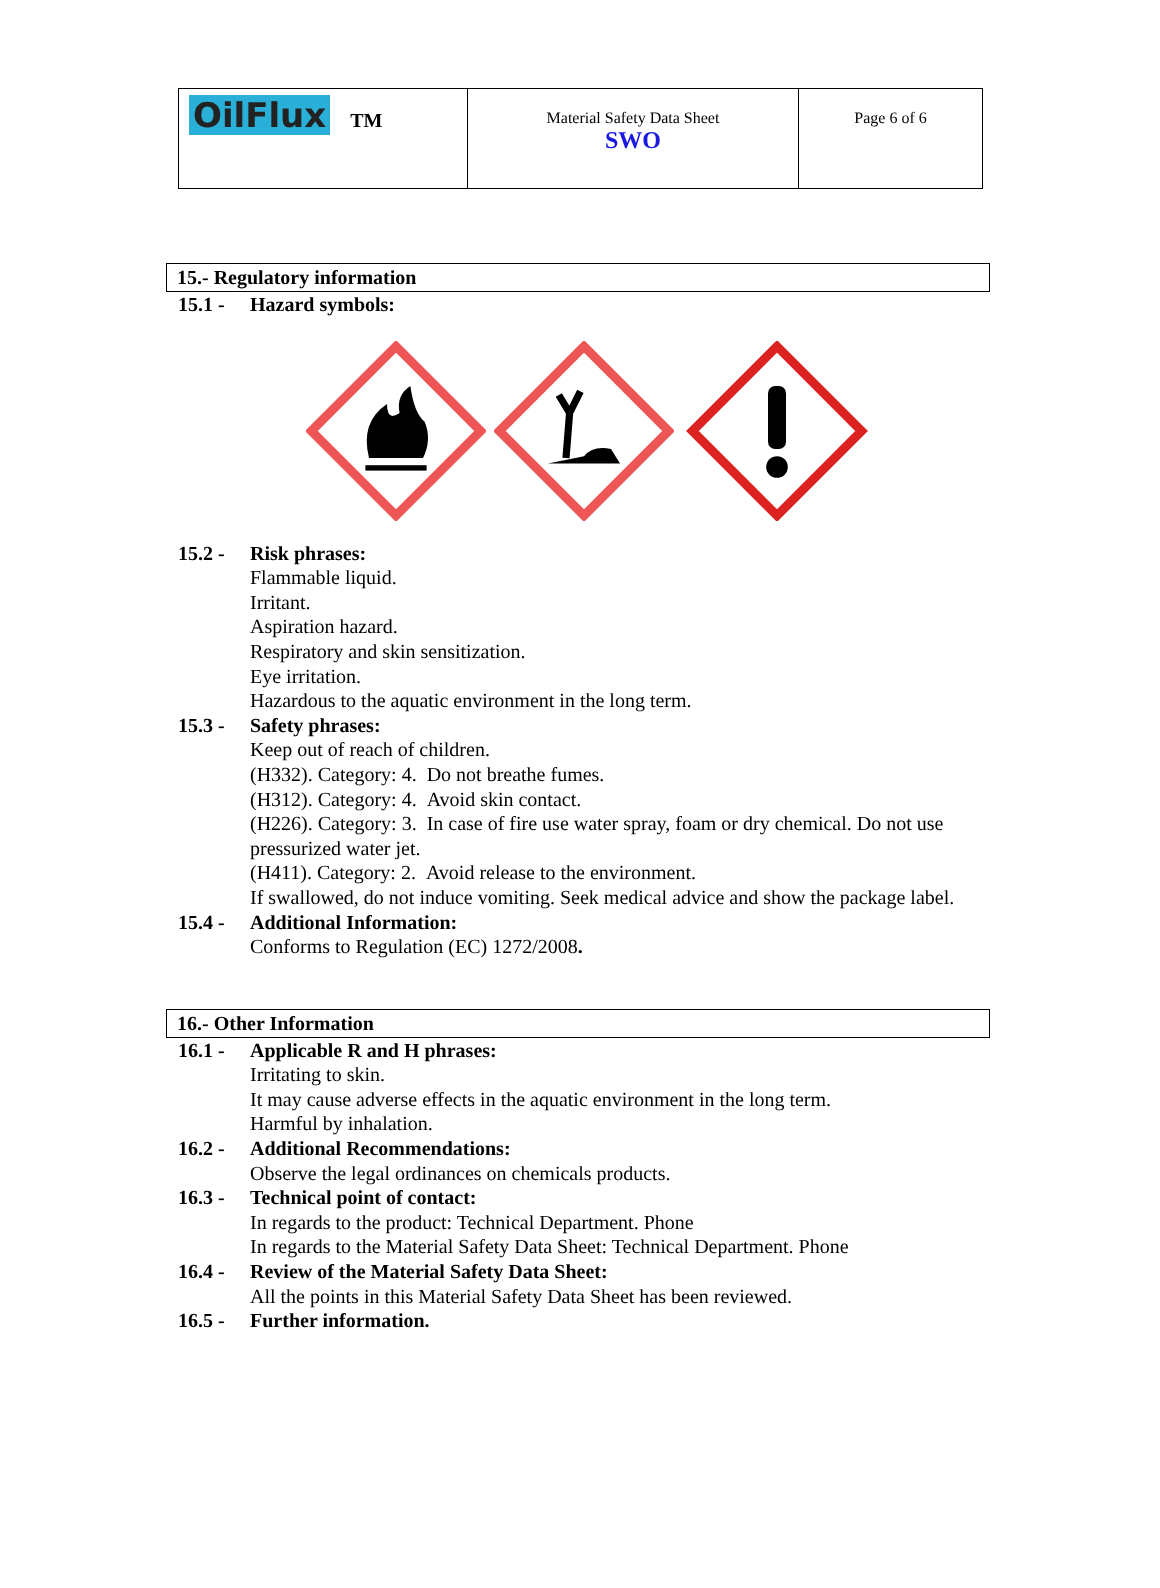| OilFlux TM | Material Safety Data Sheet SWO | Page 6 of 6 |
15.- Regulatory information
15.1 - Hazard symbols:
15.2 - Risk phrases:
Flammable liquid.
Irritant.
Aspiration hazard.
Respiratory and skin sensitization.
Eye irritation.
Hazardous to the aquatic environment in the long term.
15.3 - Safety phrases:
Keep out of reach of children.
(H332). Category: 4. Do not breathe fumes.
(H312). Category: 4. Avoid skin contact.
(H226). Category: 3. In case of fire use water spray, foam or dry chemical. Do not use pressurized water jet.
(H411). Category: 2. Avoid release to the environment.
If swallowed, do not induce vomiting. Seek medical advice and show the package label.
15.4 - Additional Information:
Conforms to Regulation (EC) 1272/2008.
16.- Other Information
16.1 - Applicable R and H phrases:
Irritating to skin.
It may cause adverse effects in the aquatic environment in the long term.
Harmful by inhalation.
16.2 - Additional Recommendations:
Observe the legal ordinances on chemicals products.
16.3 - Technical point of contact:
In regards to the product: Technical Department. Phone
In regards to the Material Safety Data Sheet: Technical Department. Phone
16.4 - Review of the Material Safety Data Sheet:
All the points in this Material Safety Data Sheet has been reviewed.
16.5 - Further information.